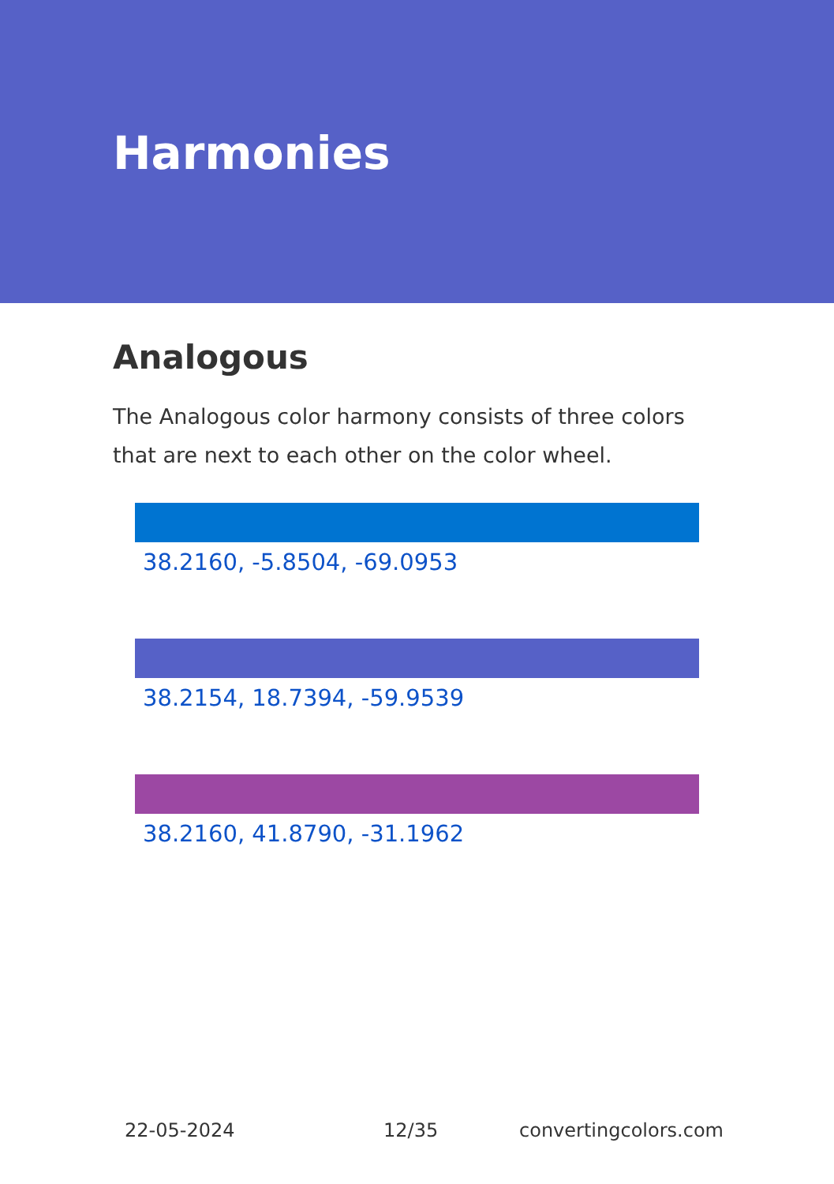Harmonies
Analogous
The Analogous color harmony consists of three colors that are next to each other on the color wheel.
38.2160, -5.8504, -69.0953
38.2154, 18.7394, -59.9539
38.2160, 41.8790, -31.1962
22-05-2024 12/35 convertingcolors.com